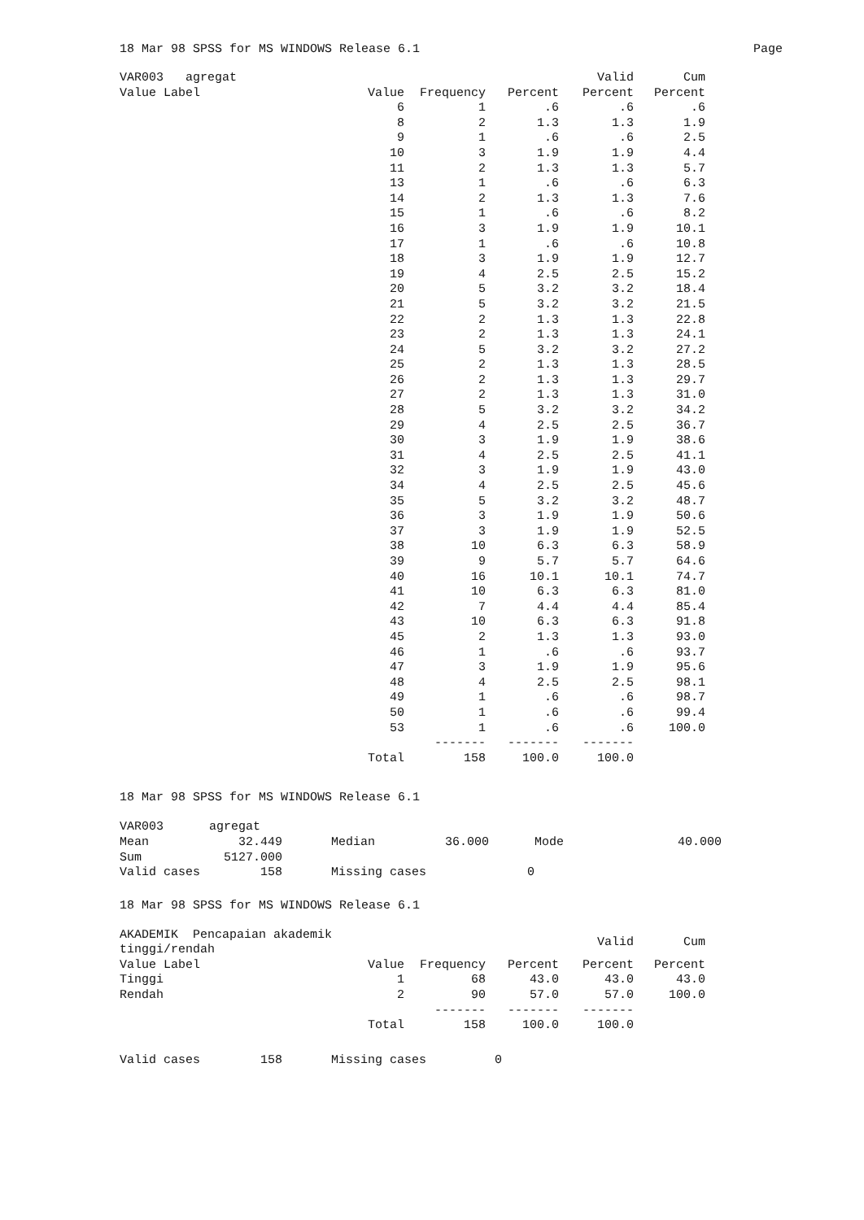18 Mar 98 SPSS for MS WINDOWS Release 6.1 Page
| VAR003 agregat | | | | Valid | Cum |
| --- | --- | --- | --- | --- | --- |
| Value Label | Value | Frequency | Percent | Percent | Percent |
| | 6 | 1 | .6 | .6 | .6 |
| | 8 | 2 | 1.3 | 1.3 | 1.9 |
| | 9 | 1 | .6 | .6 | 2.5 |
| | 10 | 3 | 1.9 | 1.9 | 4.4 |
| | 11 | 2 | 1.3 | 1.3 | 5.7 |
| | 13 | 1 | .6 | .6 | 6.3 |
| | 14 | 2 | 1.3 | 1.3 | 7.6 |
| | 15 | 1 | .6 | .6 | 8.2 |
| | 16 | 3 | 1.9 | 1.9 | 10.1 |
| | 17 | 1 | .6 | .6 | 10.8 |
| | 18 | 3 | 1.9 | 1.9 | 12.7 |
| | 19 | 4 | 2.5 | 2.5 | 15.2 |
| | 20 | 5 | 3.2 | 3.2 | 18.4 |
| | 21 | 5 | 3.2 | 3.2 | 21.5 |
| | 22 | 2 | 1.3 | 1.3 | 22.8 |
| | 23 | 2 | 1.3 | 1.3 | 24.1 |
| | 24 | 5 | 3.2 | 3.2 | 27.2 |
| | 25 | 2 | 1.3 | 1.3 | 28.5 |
| | 26 | 2 | 1.3 | 1.3 | 29.7 |
| | 27 | 2 | 1.3 | 1.3 | 31.0 |
| | 28 | 5 | 3.2 | 3.2 | 34.2 |
| | 29 | 4 | 2.5 | 2.5 | 36.7 |
| | 30 | 3 | 1.9 | 1.9 | 38.6 |
| | 31 | 4 | 2.5 | 2.5 | 41.1 |
| | 32 | 3 | 1.9 | 1.9 | 43.0 |
| | 34 | 4 | 2.5 | 2.5 | 45.6 |
| | 35 | 5 | 3.2 | 3.2 | 48.7 |
| | 36 | 3 | 1.9 | 1.9 | 50.6 |
| | 37 | 3 | 1.9 | 1.9 | 52.5 |
| | 38 | 10 | 6.3 | 6.3 | 58.9 |
| | 39 | 9 | 5.7 | 5.7 | 64.6 |
| | 40 | 16 | 10.1 | 10.1 | 74.7 |
| | 41 | 10 | 6.3 | 6.3 | 81.0 |
| | 42 | 7 | 4.4 | 4.4 | 85.4 |
| | 43 | 10 | 6.3 | 6.3 | 91.8 |
| | 45 | 2 | 1.3 | 1.3 | 93.0 |
| | 46 | 1 | .6 | .6 | 93.7 |
| | 47 | 3 | 1.9 | 1.9 | 95.6 |
| | 48 | 4 | 2.5 | 2.5 | 98.1 |
| | 49 | 1 | .6 | .6 | 98.7 |
| | 50 | 1 | .6 | .6 | 99.4 |
| | 53 | 1 | .6 | .6 | 100.0 |
| | | ------- | ------- | ------- | |
| | Total | 158 | 100.0 | 100.0 | |
18 Mar 98 SPSS for MS WINDOWS Release 6.1
| VAR003 | agregat | | | | |
| Mean | 32.449 | Median | 36.000 | Mode | 40.000 |
| Sum | 5127.000 | | | | |
| Valid cases | 158 | Missing cases | 0 | | |
18 Mar 98 SPSS for MS WINDOWS Release 6.1
| AKADEMIK Pencapaian akademik tinggi/rendah | | | | Valid | Cum |
| --- | --- | --- | --- | --- | --- |
| Value Label | Value | Frequency | Percent | Percent | Percent |
| Tinggi | 1 | 68 | 43.0 | 43.0 | 43.0 |
| Rendah | 2 | 90 | 57.0 | 57.0 | 100.0 |
| | | ------- | ------- | ------- | |
| | Total | 158 | 100.0 | 100.0 | |
| Valid cases | 158 | Missing cases | 0 |